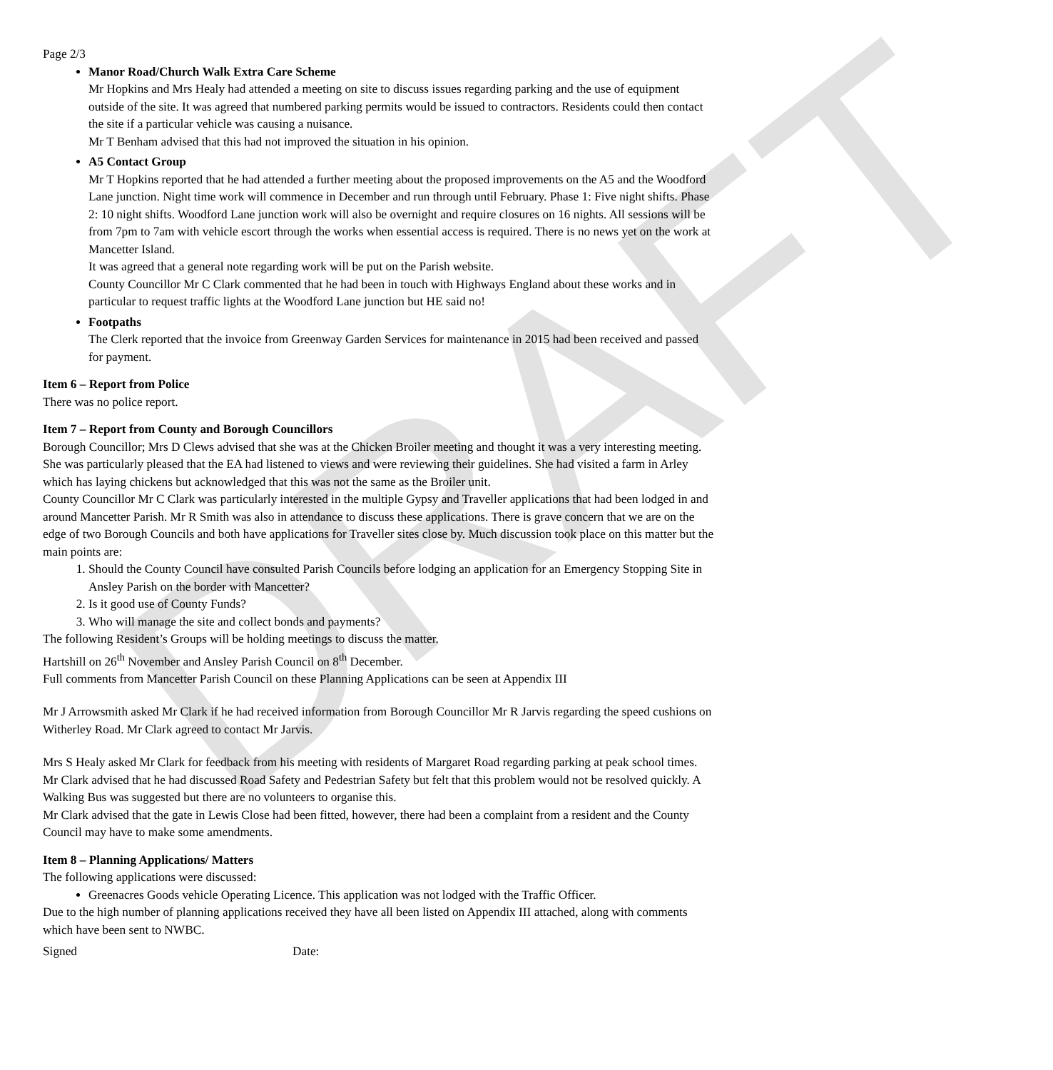DRAFT
Page 2/3
Manor Road/Church Walk Extra Care Scheme
Mr Hopkins and Mrs Healy had attended a meeting on site to discuss issues regarding parking and the use of equipment outside of the site. It was agreed that numbered parking permits would be issued to contractors. Residents could then contact the site if a particular vehicle was causing a nuisance.
Mr T Benham advised that this had not improved the situation in his opinion.
A5 Contact Group
Mr T Hopkins reported that he had attended a further meeting about the proposed improvements on the A5 and the Woodford Lane junction. Night time work will commence in December and run through until February. Phase 1: Five night shifts. Phase 2: 10 night shifts. Woodford Lane junction work will also be overnight and require closures on 16 nights. All sessions will be from 7pm to 7am with vehicle escort through the works when essential access is required. There is no news yet on the work at Mancetter Island.
It was agreed that a general note regarding work will be put on the Parish website.
County Councillor Mr C Clark commented that he had been in touch with Highways England about these works and in particular to request traffic lights at the Woodford Lane junction but HE said no!
Footpaths
The Clerk reported that the invoice from Greenway Garden Services for maintenance in 2015 had been received and passed for payment.
Item 6 – Report from Police
There was no police report.
Item 7 – Report from County and Borough Councillors
Borough Councillor; Mrs D Clews advised that she was at the Chicken Broiler meeting and thought it was a very interesting meeting. She was particularly pleased that the EA had listened to views and were reviewing their guidelines. She had visited a farm in Arley which has laying chickens but acknowledged that this was not the same as the Broiler unit.
County Councillor Mr C Clark was particularly interested in the multiple Gypsy and Traveller applications that had been lodged in and around Mancetter Parish. Mr R Smith was also in attendance to discuss these applications. There is grave concern that we are on the edge of two Borough Councils and both have applications for Traveller sites close by. Much discussion took place on this matter but the main points are:
1. Should the County Council have consulted Parish Councils before lodging an application for an Emergency Stopping Site in Ansley Parish on the border with Mancetter?
2. Is it good use of County Funds?
3. Who will manage the site and collect bonds and payments?
The following Resident’s Groups will be holding meetings to discuss the matter.
Hartshill on 26<sup>th</sup> November and Ansley Parish Council on 8<sup>th</sup> December.
Full comments from Mancetter Parish Council on these Planning Applications can be seen at Appendix III
Mr J Arrowsmith asked Mr Clark if he had received information from Borough Councillor Mr R Jarvis regarding the speed cushions on Witherley Road. Mr Clark agreed to contact Mr Jarvis.
Mrs S Healy asked Mr Clark for feedback from his meeting with residents of Margaret Road regarding parking at peak school times. Mr Clark advised that he had discussed Road Safety and Pedestrian Safety but felt that this problem would not be resolved quickly. A Walking Bus was suggested but there are no volunteers to organise this.
Mr Clark advised that the gate in Lewis Close had been fitted, however, there had been a complaint from a resident and the County Council may have to make some amendments.
Item 8 – Planning Applications/ Matters
The following applications were discussed:
Greenacres Goods vehicle Operating Licence. This application was not lodged with the Traffic Officer.
Due to the high number of planning applications received they have all been listed on Appendix III attached, along with comments which have been sent to NWBC.
Signed Date: